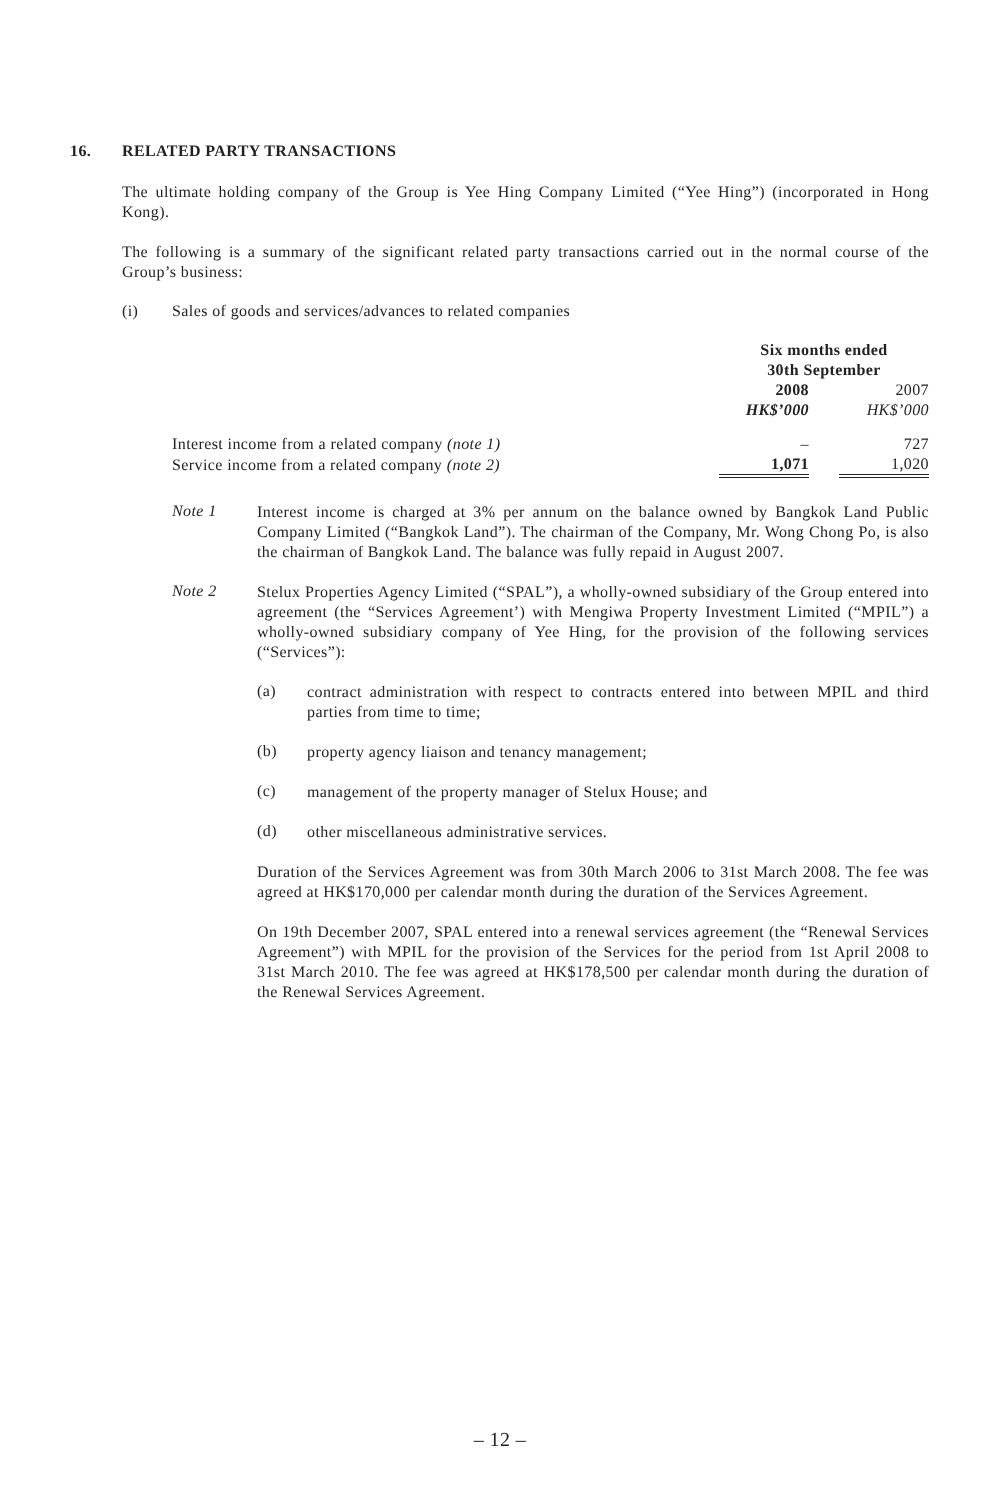16. RELATED PARTY TRANSACTIONS
The ultimate holding company of the Group is Yee Hing Company Limited (“Yee Hing”) (incorporated in Hong Kong).
The following is a summary of the significant related party transactions carried out in the normal course of the Group’s business:
(i) Sales of goods and services/advances to related companies
| | Six months ended 30th September | | |
| | 2008 | | 2007 |
| | HK$’000 | | HK$’000 |
| Interest income from a related company (note 1) | – | | 727 |
| Service income from a related company (note 2) | 1,071 | | 1,020 |
Note 1
Interest income is charged at 3% per annum on the balance owned by Bangkok Land Public Company Limited (“Bangkok Land”). The chairman of the Company, Mr. Wong Chong Po, is also the chairman of Bangkok Land. The balance was fully repaid in August 2007.
Note 2
Stelux Properties Agency Limited (“SPAL”), a wholly-owned subsidiary of the Group entered into agreement (the “Services Agreement’) with Mengiwa Property Investment Limited (“MPIL”) a wholly-owned subsidiary company of Yee Hing, for the provision of the following services (“Services”):
(a)
contract administration with respect to contracts entered into between MPIL and third parties from time to time;
(b)
property agency liaison and tenancy management;
(c)
management of the property manager of Stelux House; and
(d)
other miscellaneous administrative services.
Duration of the Services Agreement was from 30th March 2006 to 31st March 2008. The fee was agreed at HK$170,000 per calendar month during the duration of the Services Agreement.
On 19th December 2007, SPAL entered into a renewal services agreement (the “Renewal Services Agreement”) with MPIL for the provision of the Services for the period from 1st April 2008 to 31st March 2010. The fee was agreed at HK$178,500 per calendar month during the duration of the Renewal Services Agreement.
– 12 –